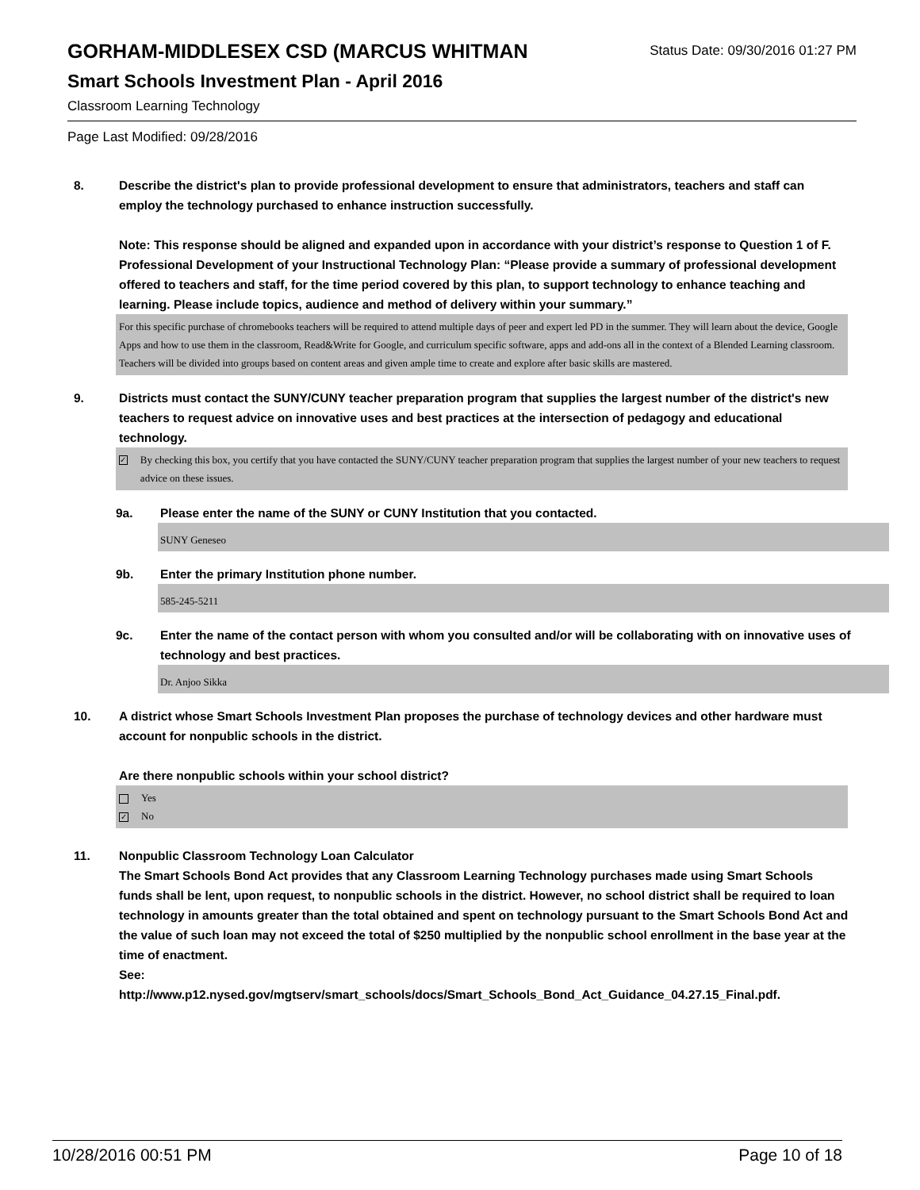GORHAM-MIDDLESEX CSD (MARCUS WHITMAN
Status Date: 09/30/2016 01:27 PM
Smart Schools Investment Plan - April 2016
Classroom Learning Technology
Page Last Modified: 09/28/2016
8. Describe the district's plan to provide professional development to ensure that administrators, teachers and staff can employ the technology purchased to enhance instruction successfully.
Note: This response should be aligned and expanded upon in accordance with your district’s response to Question 1 of F. Professional Development of your Instructional Technology Plan: “Please provide a summary of professional development offered to teachers and staff, for the time period covered by this plan, to support technology to enhance teaching and learning. Please include topics, audience and method of delivery within your summary.”
For this specific purchase of chromebooks teachers will be required to attend multiple days of peer and expert led PD in the summer. They will learn about the device, Google Apps and how to use them in the classroom, Read&Write for Google, and curriculum specific software, apps and add-ons all in the context of a Blended Learning classroom. Teachers will be divided into groups based on content areas and given ample time to create and explore after basic skills are mastered.
9. Districts must contact the SUNY/CUNY teacher preparation program that supplies the largest number of the district's new teachers to request advice on innovative uses and best practices at the intersection of pedagogy and educational technology.
✓ By checking this box, you certify that you have contacted the SUNY/CUNY teacher preparation program that supplies the largest number of your new teachers to request advice on these issues.
9a. Please enter the name of the SUNY or CUNY Institution that you contacted.
SUNY Geneseo
9b. Enter the primary Institution phone number.
585-245-5211
9c. Enter the name of the contact person with whom you consulted and/or will be collaborating with on innovative uses of technology and best practices.
Dr. Anjoo Sikka
10. A district whose Smart Schools Investment Plan proposes the purchase of technology devices and other hardware must account for nonpublic schools in the district.
Are there nonpublic schools within your school district?
Yes
✓ No
11. Nonpublic Classroom Technology Loan Calculator
The Smart Schools Bond Act provides that any Classroom Learning Technology purchases made using Smart Schools funds shall be lent, upon request, to nonpublic schools in the district. However, no school district shall be required to loan technology in amounts greater than the total obtained and spent on technology pursuant to the Smart Schools Bond Act and the value of such loan may not exceed the total of $250 multiplied by the nonpublic school enrollment in the base year at the time of enactment.
See:
http://www.p12.nysed.gov/mgtserv/smart_schools/docs/Smart_Schools_Bond_Act_Guidance_04.27.15_Final.pdf.
10/28/2016 00:51 PM Page 10 of 18